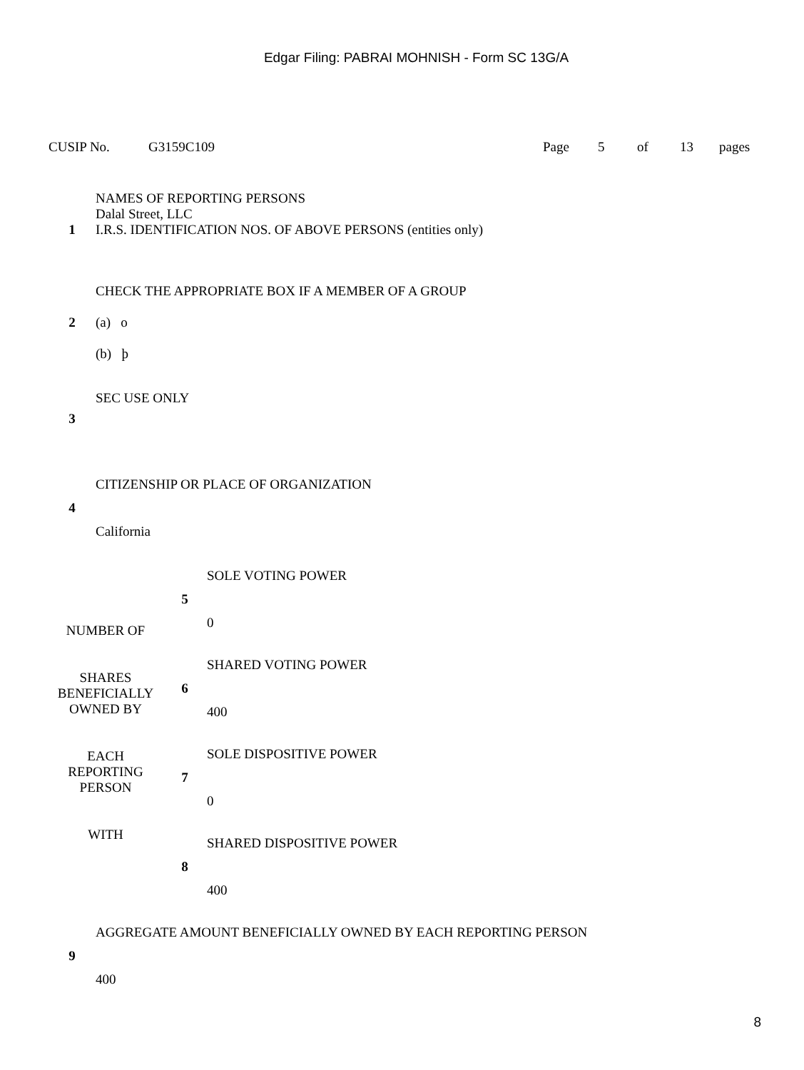Edgar Filing: PABRAI MOHNISH - Form SC 13G/A
| CUSIP No. | G3159C109 | Page | 5 | of | 13 | pages |
| 1 | NAMES OF REPORTING PERSONS Dalal Street, LLC I.R.S. IDENTIFICATION NOS. OF ABOVE PERSONS (entities only) |
| 2 | CHECK THE APPROPRIATE BOX IF A MEMBER OF A GROUP (a) o (b) þ |
| 3 | SEC USE ONLY |
| 4 | CITIZENSHIP OR PLACE OF ORGANIZATION California |
| NUMBER OF SHARES BENEFICIALLY OWNED BY EACH REPORTING PERSON WITH | 5 | SOLE VOTING POWER 0 |
| | 6 | SHARED VOTING POWER 400 |
| | 7 | SOLE DISPOSITIVE POWER 0 |
| | 8 | SHARED DISPOSITIVE POWER 400 |
| 9 | AGGREGATE AMOUNT BENEFICIALLY OWNED BY EACH REPORTING PERSON 400 |
8